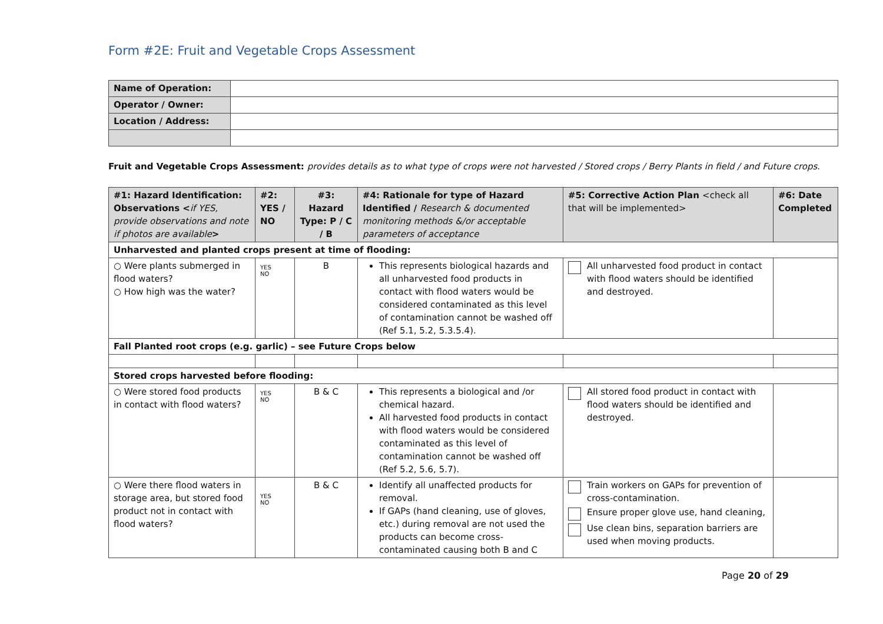Form #2E: Fruit and Vegetable Crops Assessment
| Name of Operation: | |
| Operator / Owner: | |
| Location / Address: | |
Fruit and Vegetable Crops Assessment: provides details as to what type of crops were not harvested / Stored crops / Berry Plants in field / and Future crops.
| #1: Hazard Identification: Observations < if YES, provide observations and note if photos are available > | #2: YES / NO | #3: Hazard Type: P / C / B | #4: Rationale for type of Hazard Identified / Research & documented monitoring methods &/or acceptable parameters of acceptance | #5: Corrective Action Plan <check all that will be implemented> | #6: Date Completed |
| --- | --- | --- | --- | --- | --- |
| Unharvested and planted crops present at time of flooding: | | | | | |
| ○ Were plants submerged in flood waters? ○ How high was the water? | YES NO | B | This represents biological hazards and all unharvested food products in contact with flood waters would be considered contaminated as this level of contamination cannot be washed off (Ref 5.1, 5.2, 5.3.5.4). | All unharvested food product in contact with flood waters should be identified and destroyed. | |
| Fall Planted root crops (e.g. garlic) – see Future Crops below | | | | | |
| Stored crops harvested before flooding: | | | | | |
| ○ Were stored food products in contact with flood waters? | YES NO | B & C | This represents a biological and /or chemical hazard. All harvested food products in contact with flood waters would be considered contaminated as this level of contamination cannot be washed off (Ref 5.2, 5.6, 5.7). | All stored food product in contact with flood waters should be identified and destroyed. | |
| ○ Were there flood waters in storage area, but stored food product not in contact with flood waters? | YES NO | B & C | Identify all unaffected products for removal. If GAPs (hand cleaning, use of gloves, etc.) during removal are not used the products can become cross-contaminated causing both B and C | Train workers on GAPs for prevention of cross-contamination. Ensure proper glove use, hand cleaning, Use clean bins, separation barriers are used when moving products. | |
Page 20 of 29